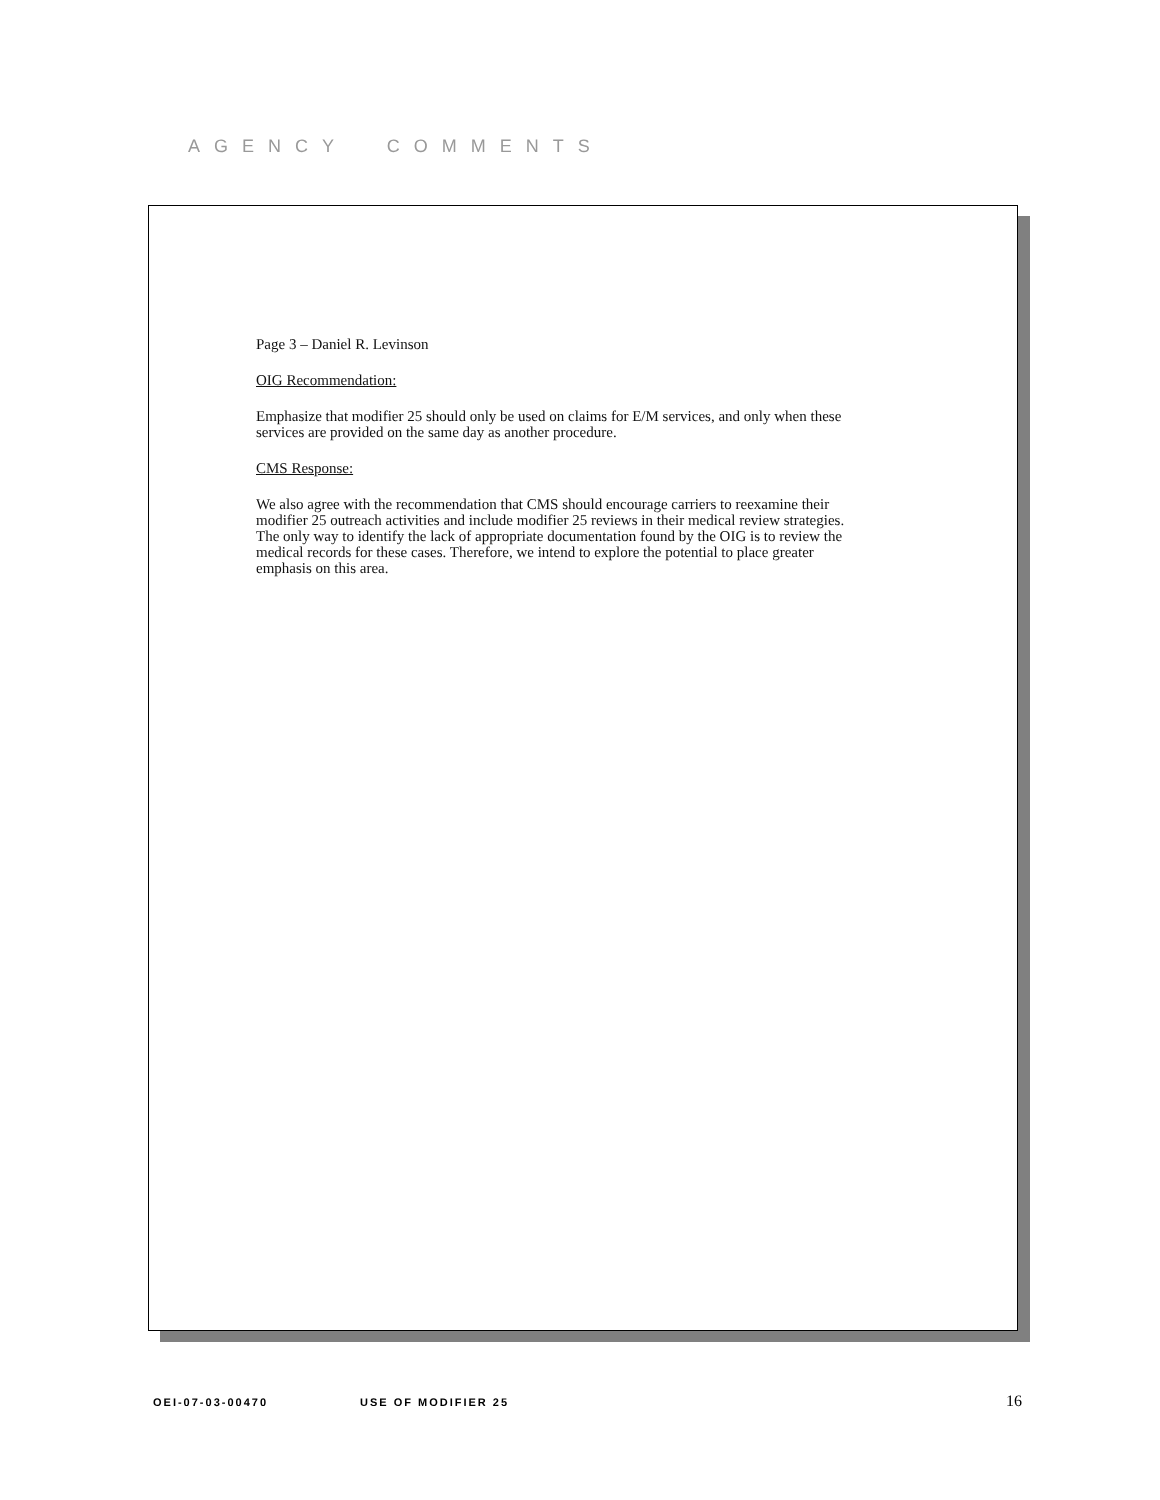AGENCY COMMENTS
Page 3 – Daniel R. Levinson
OIG Recommendation:
Emphasize that modifier 25 should only be used on claims for E/M services, and only when these services are provided on the same day as another procedure.
CMS Response:
We also agree with the recommendation that CMS should encourage carriers to reexamine their modifier 25 outreach activities and include modifier 25 reviews in their medical review strategies. The only way to identify the lack of appropriate documentation found by the OIG is to review the medical records for these cases. Therefore, we intend to explore the potential to place greater emphasis on this area.
OEI-07-03-00470 USE OF MODIFIER 25 16